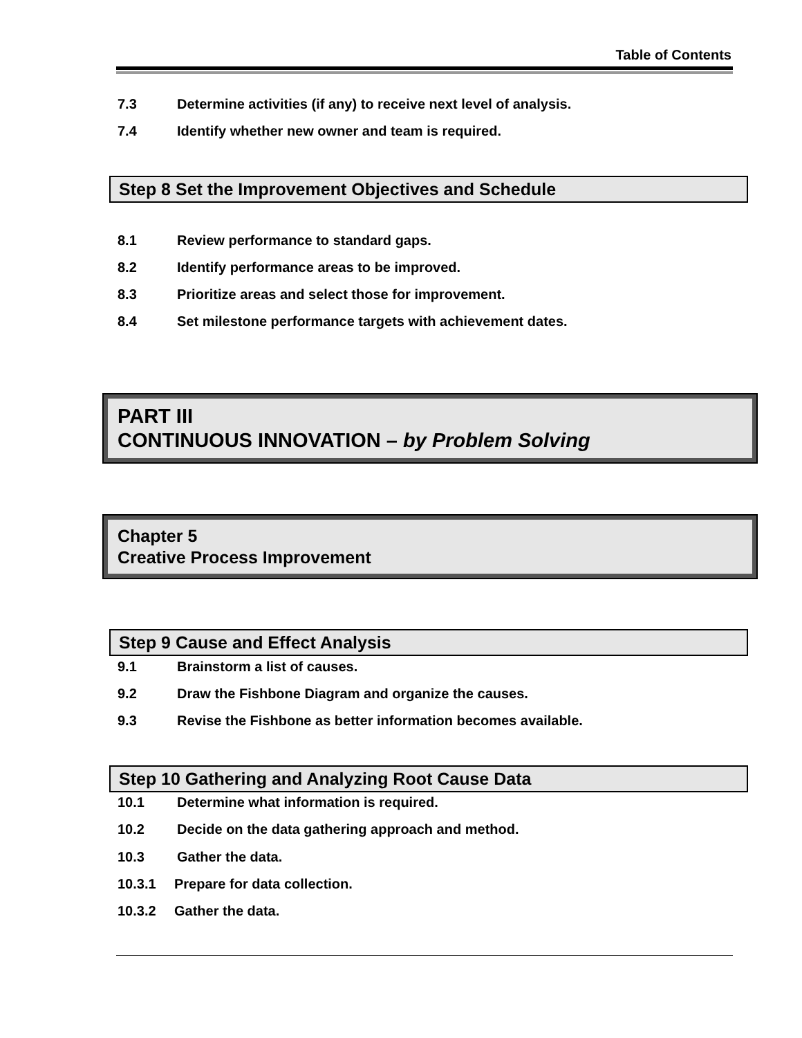Table of Contents
7.3 Determine activities (if any) to receive next level of analysis.
7.4 Identify whether new owner and team is required.
Step 8 Set the Improvement Objectives and Schedule
8.1 Review performance to standard gaps.
8.2 Identify performance areas to be improved.
8.3 Prioritize areas and select those for improvement.
8.4 Set milestone performance targets with achievement dates.
PART III
CONTINUOUS INNOVATION – by Problem Solving
Chapter 5
Creative Process Improvement
Step 9 Cause and Effect Analysis
9.1 Brainstorm a list of causes.
9.2 Draw the Fishbone Diagram and organize the causes.
9.3 Revise the Fishbone as better information becomes available.
Step 10 Gathering and Analyzing Root Cause Data
10.1 Determine what information is required.
10.2 Decide on the data gathering approach and method.
10.3 Gather the data.
10.3.1 Prepare for data collection.
10.3.2 Gather the data.